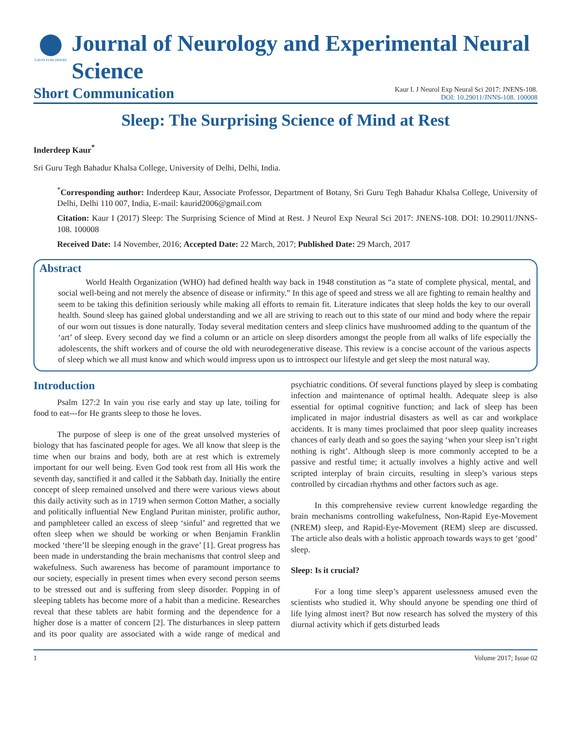GAVIN PUBLISHERS
Journal of Neurology and Experimental Neural Science
Short Communication
Kaur I. J Neurol Exp Neural Sci 2017: JNENS-108.
DOI: 10.29011/JNNS-108. 100008
Sleep: The Surprising Science of Mind at Rest
Inderdeep Kaur<sup>*</sup>
Sri Guru Tegh Bahadur Khalsa College, University of Delhi, Delhi, India.
<sup>*</sup> Corresponding author: Inderdeep Kaur, Associate Professor, Department of Botany, Sri Guru Tegh Bahadur Khalsa College, University of Delhi, Delhi 110 007, India, E-mail: kaurid2006@gmail.com
Citation: Kaur I (2017) Sleep: The Surprising Science of Mind at Rest. J Neurol Exp Neural Sci 2017: JNENS-108. DOI: 10.29011/JNNS-108. 100008
Received Date: 14 November, 2016; Accepted Date: 22 March, 2017; Published Date: 29 March, 2017
Abstract
World Health Organization (WHO) had defined health way back in 1948 constitution as “a state of complete physical, mental, and social well-being and not merely the absence of disease or infirmity.” In this age of speed and stress we all are fighting to remain healthy and seem to be taking this definition seriously while making all efforts to remain fit. Literature indicates that sleep holds the key to our overall health. Sound sleep has gained global understanding and we all are striving to reach out to this state of our mind and body where the repair of our worn out tissues is done naturally. Today several meditation centers and sleep clinics have mushroomed adding to the quantum of the ‘art’ of sleep. Every second day we find a column or an article on sleep disorders amongst the people from all walks of life especially the adolescents, the shift workers and of course the old with neurodegenerative disease. This review is a concise account of the various aspects of sleep which we all must know and which would impress upon us to introspect our lifestyle and get sleep the most natural way.
Introduction
Psalm 127:2 In vain you rise early and stay up late, toiling for food to eat---for He grants sleep to those he loves.
The purpose of sleep is one of the great unsolved mysteries of biology that has fascinated people for ages. We all know that sleep is the time when our brains and body, both are at rest which is extremely important for our well being. Even God took rest from all His work the seventh day, sanctified it and called it the Sabbath day. Initially the entire concept of sleep remained unsolved and there were various views about this daily activity such as in 1719 when sermon Cotton Mather, a socially and politically influential New England Puritan minister, prolific author, and pamphleteer called an excess of sleep ‘sinful’ and regretted that we often sleep when we should be working or when Benjamin Franklin mocked ‘there’ll be sleeping enough in the grave’ [1]. Great progress has been made in understanding the brain mechanisms that control sleep and wakefulness. Such awareness has become of paramount importance to our society, especially in present times when every second person seems to be stressed out and is suffering from sleep disorder. Popping in of sleeping tablets has become more of a habit than a medicine. Researches reveal that these tablets are habit forming and the dependence for a higher dose is a matter of concern [2]. The disturbances in sleep pattern and its poor quality are associated with a wide range of medical and psychiatric conditions. Of several functions played by sleep is combating infection and maintenance of optimal health. Adequate sleep is also essential for optimal cognitive function; and lack of sleep has been implicated in major industrial disasters as well as car and workplace accidents. It is many times proclaimed that poor sleep quality increases chances of early death and so goes the saying ‘when your sleep isn’t right nothing is right’. Although sleep is more commonly accepted to be a passive and restful time; it actually involves a highly active and well scripted interplay of brain circuits, resulting in sleep’s various steps controlled by circadian rhythms and other factors such as age.
In this comprehensive review current knowledge regarding the brain mechanisms controlling wakefulness, Non-Rapid Eye-Movement (NREM) sleep, and Rapid-Eye-Movement (REM) sleep are discussed. The article also deals with a holistic approach towards ways to get ‘good’ sleep.
Sleep: Is it crucial?
For a long time sleep’s apparent uselessness amused even the scientists who studied it. Why should anyone be spending one third of life lying almost inert? But now research has solved the mystery of this diurnal activity which if gets disturbed leads
1 Volume 2017; Issue 02